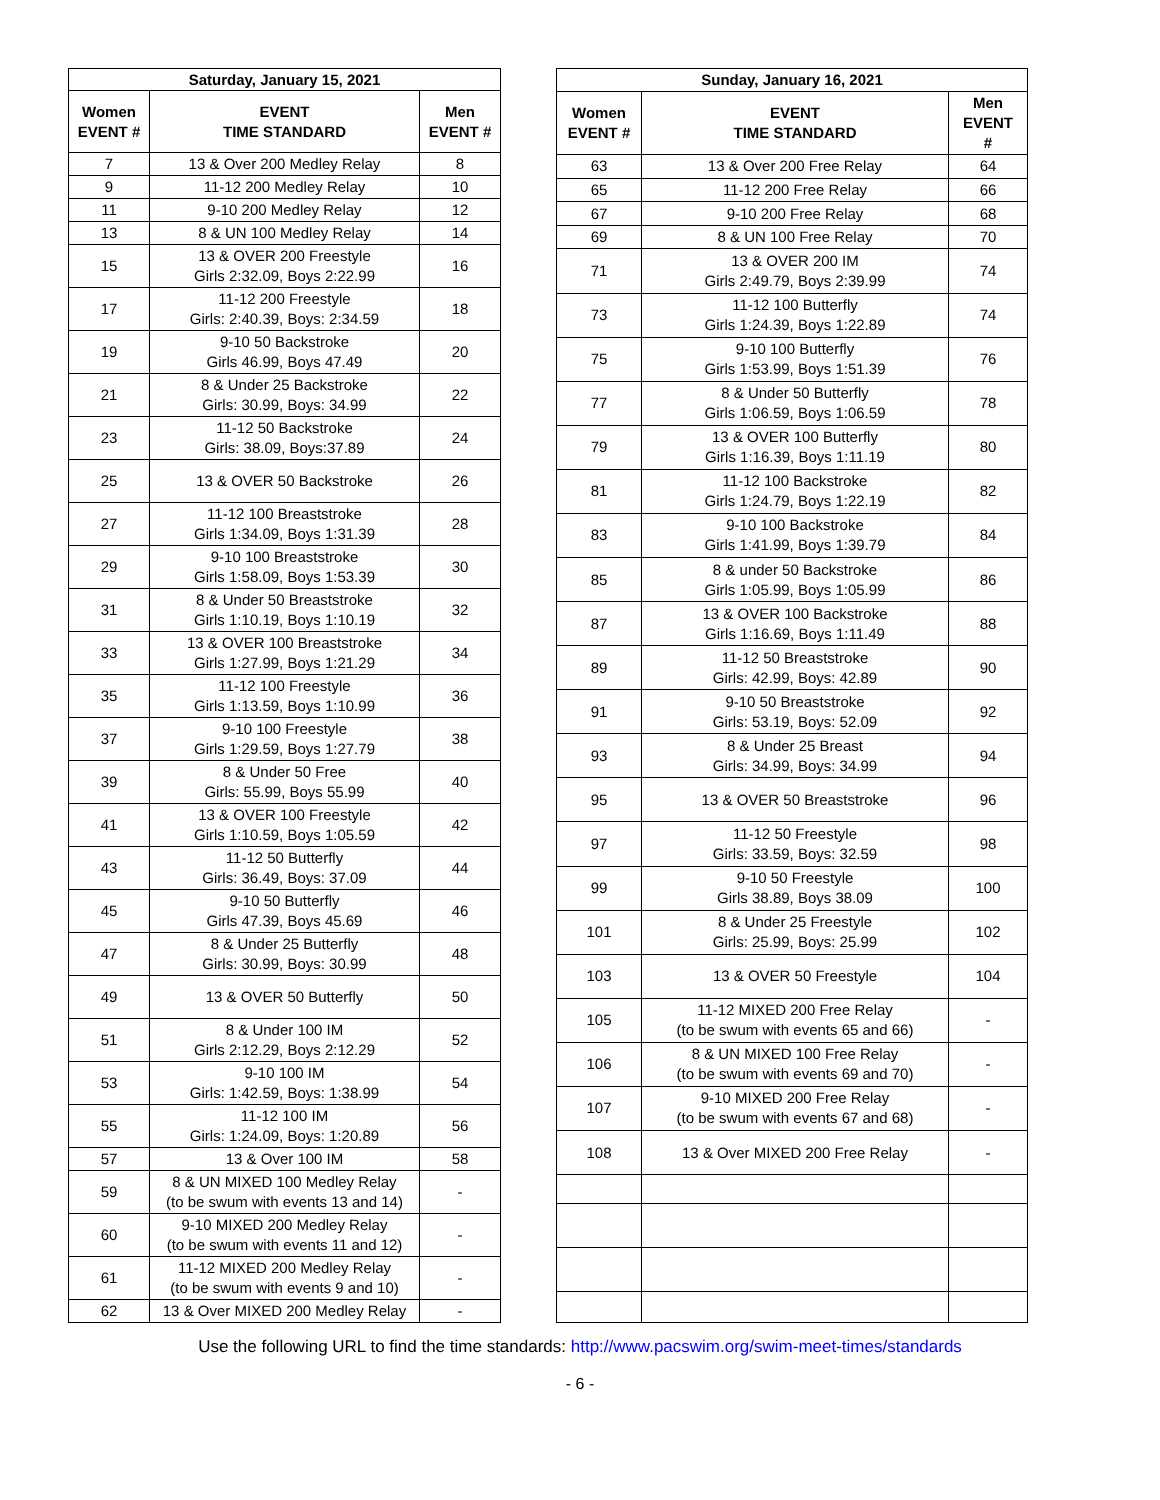| Saturday, January 15, 2021 | | |
| --- | --- | --- |
| Women EVENT # | EVENT TIME STANDARD | Men EVENT # |
| 7 | 13 & Over 200 Medley Relay | 8 |
| 9 | 11-12 200 Medley Relay | 10 |
| 11 | 9-10 200 Medley Relay | 12 |
| 13 | 8 & UN 100 Medley Relay | 14 |
| 15 | 13 & OVER 200 Freestyle Girls 2:32.09, Boys 2:22.99 | 16 |
| 17 | 11-12 200 Freestyle Girls: 2:40.39, Boys: 2:34.59 | 18 |
| 19 | 9-10 50 Backstroke Girls 46.99, Boys 47.49 | 20 |
| 21 | 8 & Under 25 Backstroke Girls: 30.99, Boys: 34.99 | 22 |
| 23 | 11-12 50 Backstroke Girls: 38.09, Boys:37.89 | 24 |
| 25 | 13 & OVER 50 Backstroke | 26 |
| 27 | 11-12 100 Breaststroke Girls 1:34.09, Boys 1:31.39 | 28 |
| 29 | 9-10 100 Breaststroke Girls 1:58.09, Boys 1:53.39 | 30 |
| 31 | 8 & Under 50 Breaststroke Girls 1:10.19, Boys 1:10.19 | 32 |
| 33 | 13 & OVER 100 Breaststroke Girls 1:27.99, Boys 1:21.29 | 34 |
| 35 | 11-12 100 Freestyle Girls 1:13.59, Boys 1:10.99 | 36 |
| 37 | 9-10 100 Freestyle Girls 1:29.59, Boys 1:27.79 | 38 |
| 39 | 8 & Under 50 Free Girls: 55.99, Boys 55.99 | 40 |
| 41 | 13 & OVER 100 Freestyle Girls 1:10.59, Boys 1:05.59 | 42 |
| 43 | 11-12 50 Butterfly Girls: 36.49, Boys: 37.09 | 44 |
| 45 | 9-10 50 Butterfly Girls 47.39, Boys 45.69 | 46 |
| 47 | 8 & Under 25 Butterfly Girls: 30.99, Boys: 30.99 | 48 |
| 49 | 13 & OVER 50 Butterfly | 50 |
| 51 | 8 & Under 100 IM Girls 2:12.29, Boys 2:12.29 | 52 |
| 53 | 9-10 100 IM Girls: 1:42.59, Boys: 1:38.99 | 54 |
| 55 | 11-12 100 IM Girls: 1:24.09, Boys: 1:20.89 | 56 |
| 57 | 13 & Over 100 IM | 58 |
| 59 | 8 & UN MIXED 100 Medley Relay (to be swum with events 13 and 14) | - |
| 60 | 9-10 MIXED 200 Medley Relay (to be swum with events 11 and 12) | - |
| 61 | 11-12 MIXED 200 Medley Relay (to be swum with events 9 and 10) | - |
| 62 | 13 & Over MIXED 200 Medley Relay | - |
| Sunday, January 16, 2021 | | |
| --- | --- | --- |
| Women EVENT # | EVENT TIME STANDARD | Men EVENT # |
| 63 | 13 & Over 200 Free Relay | 64 |
| 65 | 11-12 200 Free Relay | 66 |
| 67 | 9-10 200 Free Relay | 68 |
| 69 | 8 & UN 100 Free Relay | 70 |
| 71 | 13 & OVER 200 IM Girls 2:49.79, Boys 2:39.99 | 74 |
| 73 | 11-12 100 Butterfly Girls 1:24.39, Boys 1:22.89 | 74 |
| 75 | 9-10 100 Butterfly Girls 1:53.99, Boys 1:51.39 | 76 |
| 77 | 8 & Under 50 Butterfly Girls 1:06.59, Boys 1:06.59 | 78 |
| 79 | 13 & OVER 100 Butterfly Girls 1:16.39, Boys 1:11.19 | 80 |
| 81 | 11-12 100 Backstroke Girls 1:24.79, Boys 1:22.19 | 82 |
| 83 | 9-10 100 Backstroke Girls 1:41.99, Boys 1:39.79 | 84 |
| 85 | 8 & under 50 Backstroke Girls 1:05.99, Boys 1:05.99 | 86 |
| 87 | 13 & OVER 100 Backstroke Girls 1:16.69, Boys 1:11.49 | 88 |
| 89 | 11-12 50 Breaststroke Girls: 42.99, Boys: 42.89 | 90 |
| 91 | 9-10 50 Breaststroke Girls: 53.19, Boys: 52.09 | 92 |
| 93 | 8 & Under 25 Breast Girls: 34.99, Boys: 34.99 | 94 |
| 95 | 13 & OVER 50 Breaststroke | 96 |
| 97 | 11-12 50 Freestyle Girls: 33.59, Boys: 32.59 | 98 |
| 99 | 9-10 50 Freestyle Girls 38.89, Boys 38.09 | 100 |
| 101 | 8 & Under 25 Freestyle Girls: 25.99, Boys: 25.99 | 102 |
| 103 | 13 & OVER 50 Freestyle | 104 |
| 105 | 11-12 MIXED 200 Free Relay (to be swum with events 65 and 66) | - |
| 106 | 8 & UN MIXED 100 Free Relay (to be swum with events 69 and 70) | - |
| 107 | 9-10 MIXED 200 Free Relay (to be swum with events 67 and 68) | - |
| 108 | 13 & Over MIXED 200 Free Relay | - |
Use the following URL to find the time standards: http://www.pacswim.org/swim-meet-times/standards
- 6 -